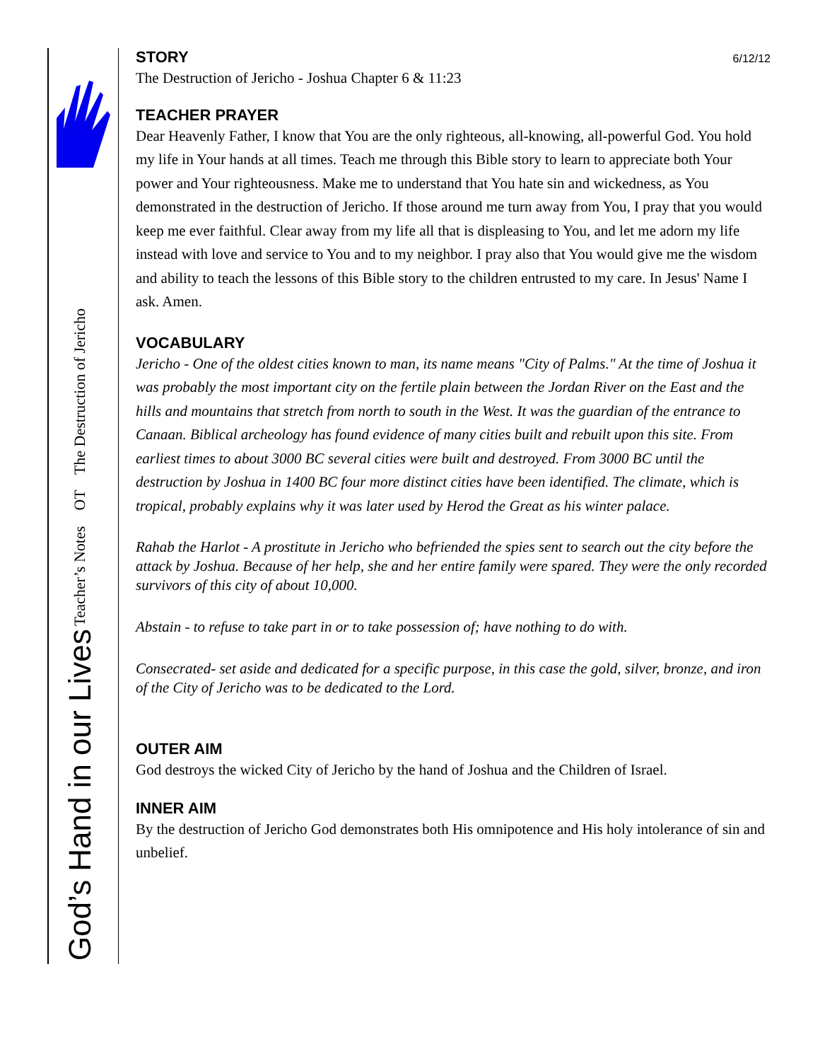God’s Hand in our Lives Teacher’s Notes OT The Destruction of Jericho
6/12/12
STORY
The Destruction of Jericho - Joshua Chapter 6 & 11:23
TEACHER PRAYER
Dear Heavenly Father, I know that You are the only righteous, all-knowing, all-powerful God. You hold my life in Your hands at all times. Teach me through this Bible story to learn to appreciate both Your power and Your righteousness. Make me to understand that You hate sin and wickedness, as You demonstrated in the destruction of Jericho. If those around me turn away from You, I pray that you would keep me ever faithful. Clear away from my life all that is displeasing to You, and let me adorn my life instead with love and service to You and to my neighbor. I pray also that You would give me the wisdom and ability to teach the lessons of this Bible story to the children entrusted to my care. In Jesus' Name I ask. Amen.
VOCABULARY
Jericho - One of the oldest cities known to man, its name means "City of Palms." At the time of Joshua it was probably the most important city on the fertile plain between the Jordan River on the East and the hills and mountains that stretch from north to south in the West. It was the guardian of the entrance to Canaan. Biblical archeology has found evidence of many cities built and rebuilt upon this site. From earliest times to about 3000 BC several cities were built and destroyed. From 3000 BC until the destruction by Joshua in 1400 BC four more distinct cities have been identified. The climate, which is tropical, probably explains why it was later used by Herod the Great as his winter palace.
Rahab the Harlot - A prostitute in Jericho who befriended the spies sent to search out the city before the attack by Joshua. Because of her help, she and her entire family were spared. They were the only recorded survivors of this city of about 10,000.
Abstain - to refuse to take part in or to take possession of; have nothing to do with.
Consecrated- set aside and dedicated for a specific purpose, in this case the gold, silver, bronze, and iron of the City of Jericho was to be dedicated to the Lord.
OUTER AIM
God destroys the wicked City of Jericho by the hand of Joshua and the Children of Israel.
INNER AIM
By the destruction of Jericho God demonstrates both His omnipotence and His holy intolerance of sin and unbelief.